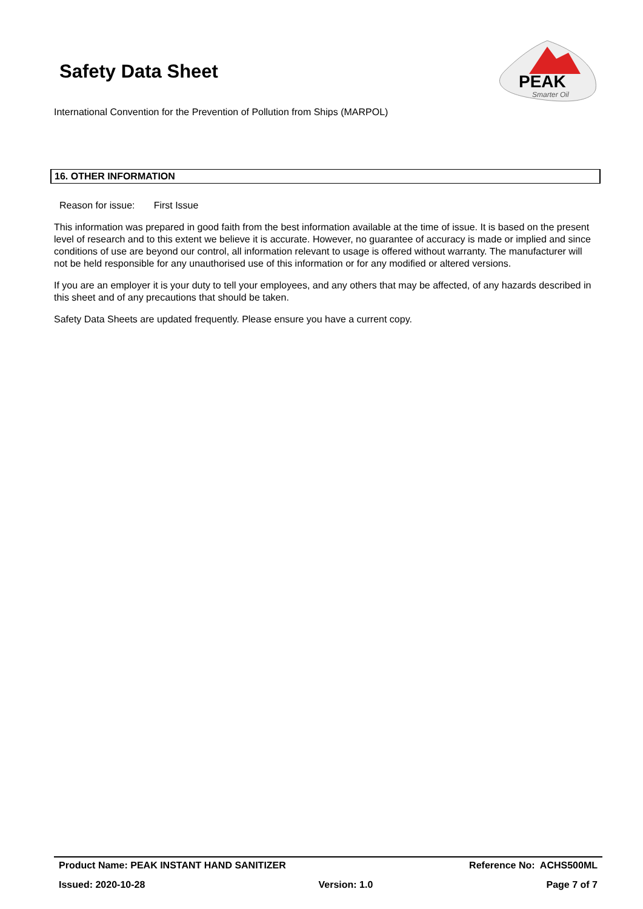Safety Data Sheet
PEAK
Smarter Oil
International Convention for the Prevention of Pollution from Ships (MARPOL)
16. OTHER INFORMATION
Reason for issue: First Issue
This information was prepared in good faith from the best information available at the time of issue. It is based on the present level of research and to this extent we believe it is accurate. However, no guarantee of accuracy is made or implied and since conditions of use are beyond our control, all information relevant to usage is offered without warranty. The manufacturer will not be held responsible for any unauthorised use of this information or for any modified or altered versions.
If you are an employer it is your duty to tell your employees, and any others that may be affected, of any hazards described in this sheet and of any precautions that should be taken.
Safety Data Sheets are updated frequently. Please ensure you have a current copy.
Product Name: PEAK INSTANT HAND SANITIZER Reference No: ACHS500ML
Issued: 2020-10-28 Version: 1.0 Page 7 of 7